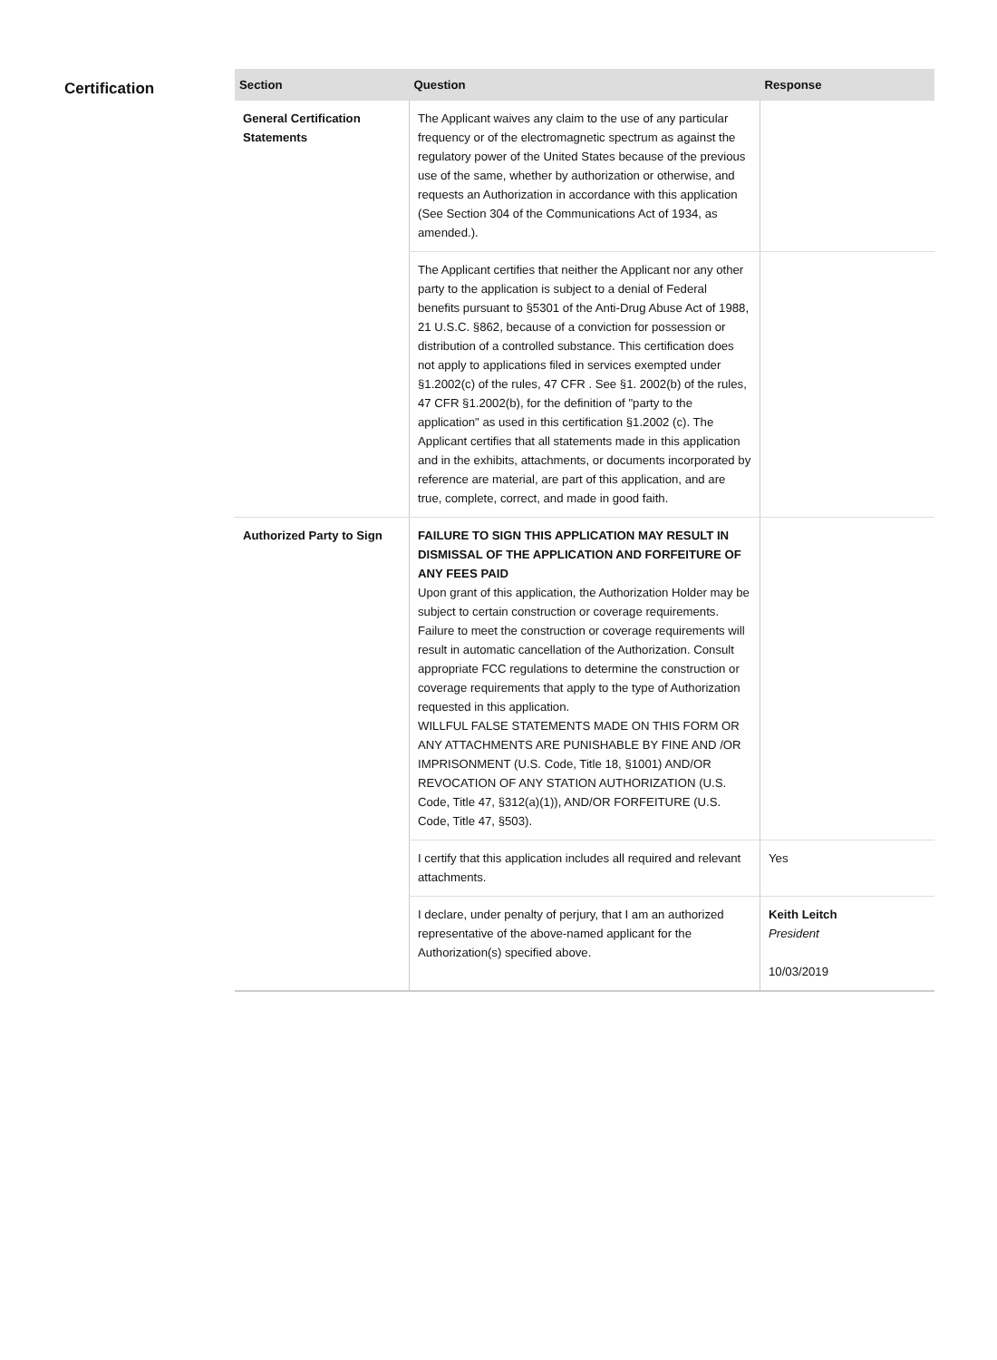Certification
| Section | Question | Response |
| --- | --- | --- |
| General Certification Statements | The Applicant waives any claim to the use of any particular frequency or of the electromagnetic spectrum as against the regulatory power of the United States because of the previous use of the same, whether by authorization or otherwise, and requests an Authorization in accordance with this application (See Section 304 of the Communications Act of 1934, as amended.). | |
| | The Applicant certifies that neither the Applicant nor any other party to the application is subject to a denial of Federal benefits pursuant to §5301 of the Anti-Drug Abuse Act of 1988, 21 U.S.C. §862, because of a conviction for possession or distribution of a controlled substance. This certification does not apply to applications filed in services exempted under §1.2002(c) of the rules, 47 CFR . See §1. 2002(b) of the rules, 47 CFR §1.2002(b), for the definition of "party to the application" as used in this certification §1.2002 (c). The Applicant certifies that all statements made in this application and in the exhibits, attachments, or documents incorporated by reference are material, are part of this application, and are true, complete, correct, and made in good faith. | |
| Authorized Party to Sign | FAILURE TO SIGN THIS APPLICATION MAY RESULT IN DISMISSAL OF THE APPLICATION AND FORFEITURE OF ANY FEES PAID Upon grant of this application, the Authorization Holder may be subject to certain construction or coverage requirements. Failure to meet the construction or coverage requirements will result in automatic cancellation of the Authorization. Consult appropriate FCC regulations to determine the construction or coverage requirements that apply to the type of Authorization requested in this application. WILLFUL FALSE STATEMENTS MADE ON THIS FORM OR ANY ATTACHMENTS ARE PUNISHABLE BY FINE AND /OR IMPRISONMENT (U.S. Code, Title 18, §1001) AND/OR REVOCATION OF ANY STATION AUTHORIZATION (U.S. Code, Title 47, §312(a)(1)), AND/OR FORFEITURE (U.S. Code, Title 47, §503). | |
| | I certify that this application includes all required and relevant attachments. | Yes |
| | I declare, under penalty of perjury, that I am an authorized representative of the above-named applicant for the Authorization(s) specified above. | Keith Leitch President 10/03/2019 |